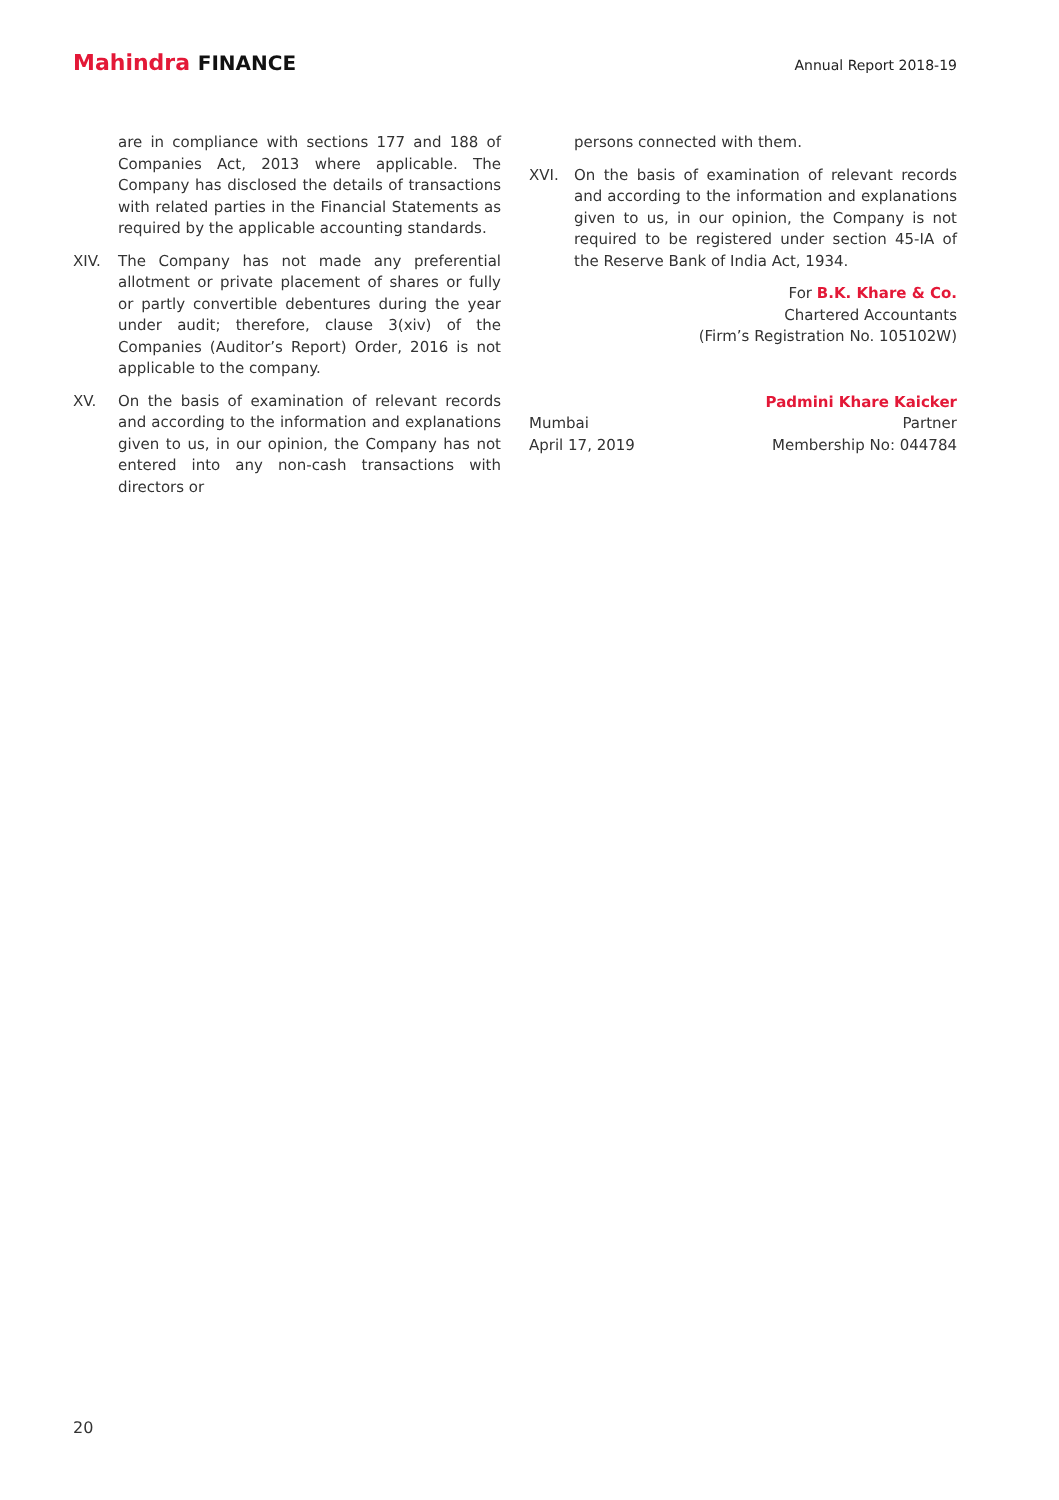Mahindra FINANCE
Annual Report 2018-19
are in compliance with sections 177 and 188 of Companies Act, 2013 where applicable. The Company has disclosed the details of transactions with related parties in the Financial Statements as required by the applicable accounting standards.
XIV. The Company has not made any preferential allotment or private placement of shares or fully or partly convertible debentures during the year under audit; therefore, clause 3(xiv) of the Companies (Auditor’s Report) Order, 2016 is not applicable to the company.
XV. On the basis of examination of relevant records and according to the information and explanations given to us, in our opinion, the Company has not entered into any non-cash transactions with directors or
persons connected with them.
XVI. On the basis of examination of relevant records and according to the information and explanations given to us, in our opinion, the Company is not required to be registered under section 45-IA of the Reserve Bank of India Act, 1934.
For B.K. Khare & Co.
Chartered Accountants
(Firm’s Registration No. 105102W)
Mumbai
April 17, 2019
Padmini Khare Kaicker
Partner
Membership No: 044784
20